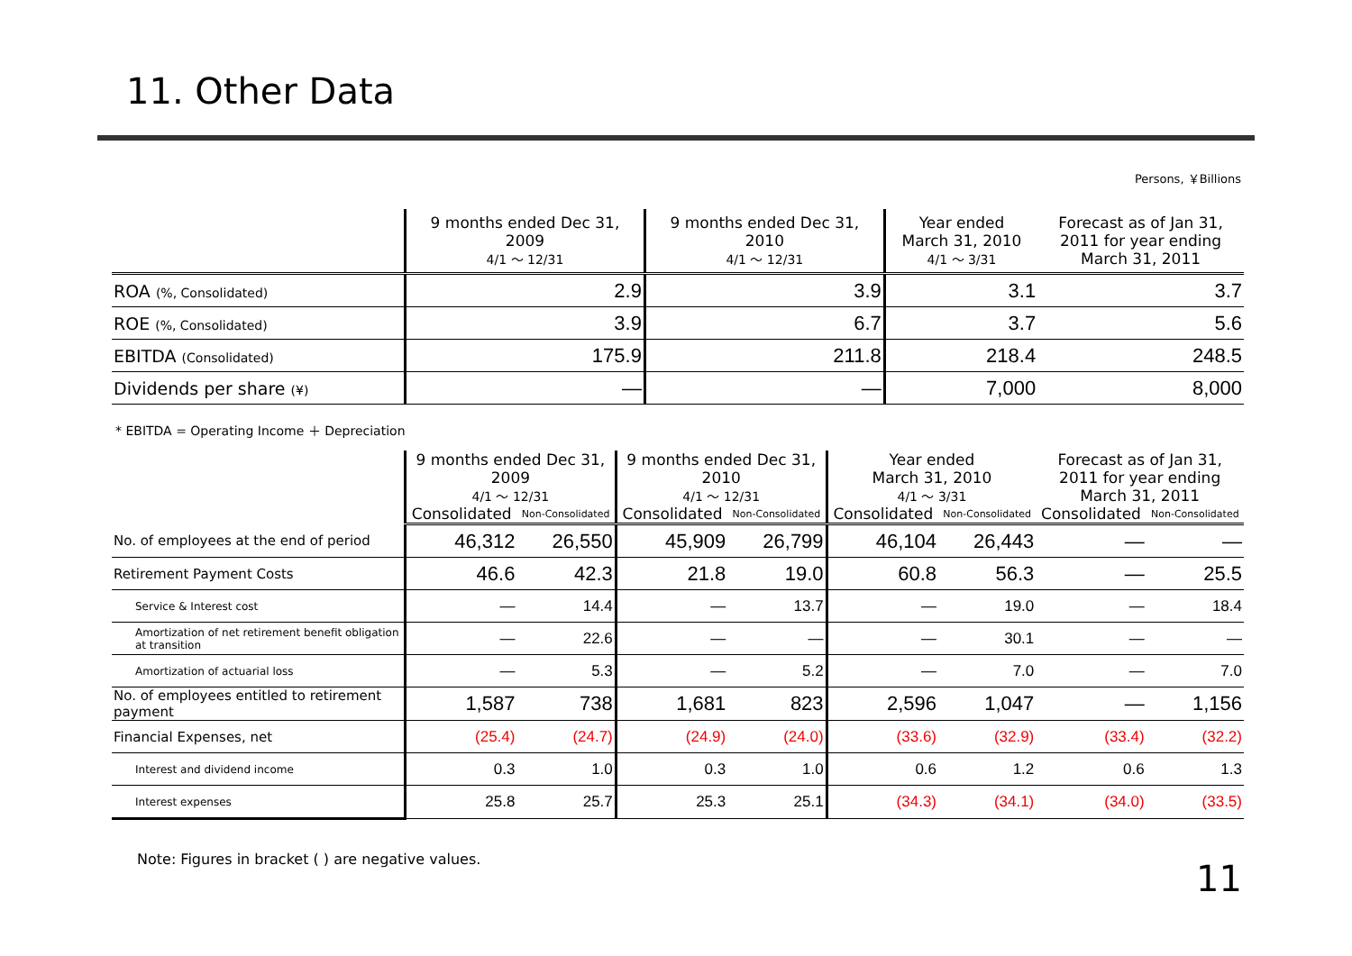11. Other Data
Persons, ￥Billions
| | 9 months ended Dec 31, 2009 4/1 ～ 12/31 | 9 months ended Dec 31, 2010 4/1 ～ 12/31 | Year ended March 31, 2010 4/1 ～ 3/31 | Forecast as of Jan 31, 2011 for year ending March 31, 2011 |
| --- | --- | --- | --- | --- |
| ROA (%, Consolidated) | 2.9 | 3.9 | 3.1 | 3.7 |
| ROE (%, Consolidated) | 3.9 | 6.7 | 3.7 | 5.6 |
| EBITDA (Consolidated) | 175.9 | 211.8 | 218.4 | 248.5 |
| Dividends per share (¥) | ― | ― | 7,000 | 8,000 |
* EBITDA = Operating Income ＋ Depreciation
| | 9 months ended Dec 31, 2009 4/1 ～ 12/31 | | 9 months ended Dec 31, 2010 4/1 ～ 12/31 | | Year ended March 31, 2010 4/1 ～ 3/31 | | Forecast as of Jan 31, 2011 for year ending March 31, 2011 | |
| --- | --- | --- | --- | --- | --- | --- | --- | --- |
| | Consolidated | Non-Consolidated | Consolidated | Non-Consolidated | Consolidated | Non-Consolidated | Consolidated | Non-Consolidated |
| No. of employees at the end of period | 46,312 | 26,550 | 45,909 | 26,799 | 46,104 | 26,443 | ― | ― |
| Retirement Payment Costs | 46.6 | 42.3 | 21.8 | 19.0 | 60.8 | 56.3 | ― | 25.5 |
| Service & Interest cost | ― | 14.4 | ― | 13.7 | ― | 19.0 | ― | 18.4 |
| Amortization of net retirement benefit obligation at transition | ― | 22.6 | ― | ― | ― | 30.1 | ― | ― |
| Amortization of actuarial loss | ― | 5.3 | ― | 5.2 | ― | 7.0 | ― | 7.0 |
| No. of employees entitled to retirement payment | 1,587 | 738 | 1,681 | 823 | 2,596 | 1,047 | ― | 1,156 |
| Financial Expenses, net | (25.4) | (24.7) | (24.9) | (24.0) | (33.6) | (32.9) | (33.4) | (32.2) |
| Interest and dividend income | 0.3 | 1.0 | 0.3 | 1.0 | 0.6 | 1.2 | 0.6 | 1.3 |
| Interest expenses | 25.8 | 25.7 | 25.3 | 25.1 | (34.3) | (34.1) | (34.0) | (33.5) |
Note: Figures in bracket ( ) are negative values.
11